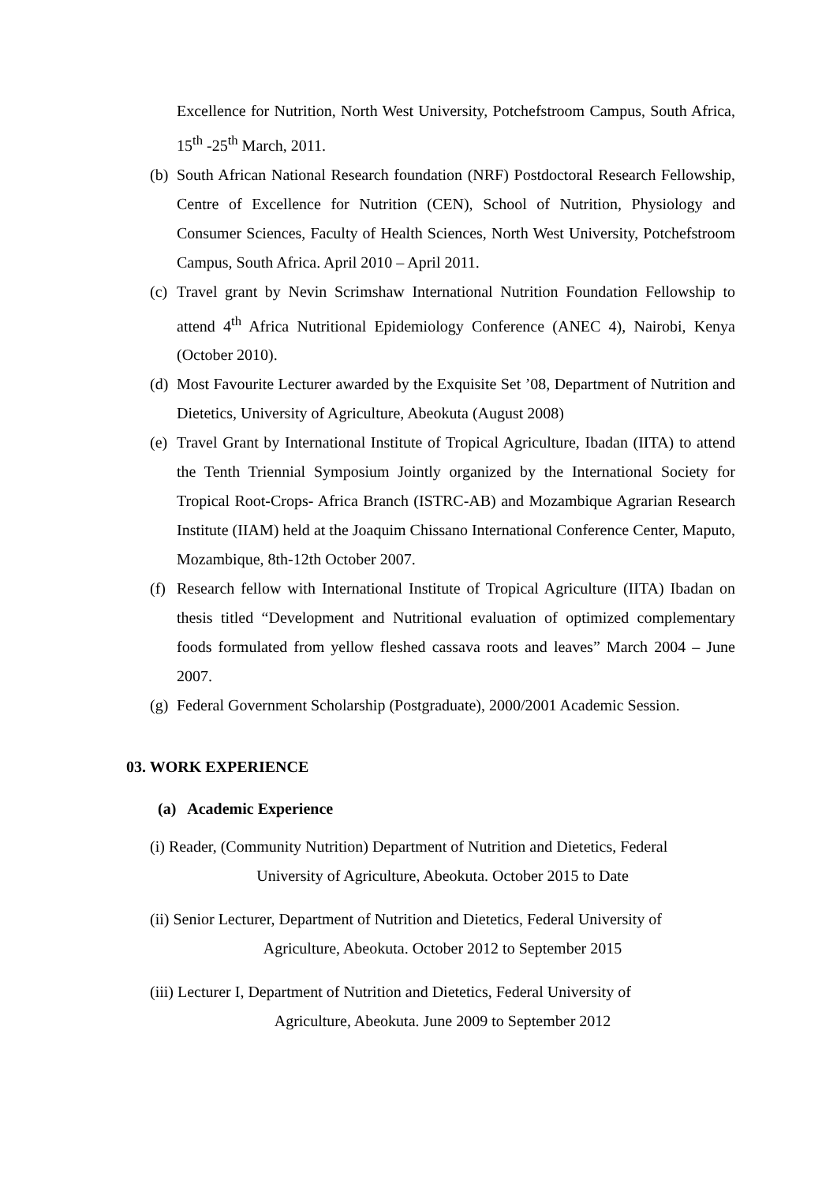Excellence for Nutrition, North West University, Potchefstroom Campus, South Africa, 15<sup>th</sup> -25<sup>th</sup> March, 2011.
(b) South African National Research foundation (NRF) Postdoctoral Research Fellowship, Centre of Excellence for Nutrition (CEN), School of Nutrition, Physiology and Consumer Sciences, Faculty of Health Sciences, North West University, Potchefstroom Campus, South Africa. April 2010 – April 2011.
(c) Travel grant by Nevin Scrimshaw International Nutrition Foundation Fellowship to attend 4<sup>th</sup> Africa Nutritional Epidemiology Conference (ANEC 4), Nairobi, Kenya (October 2010).
(d) Most Favourite Lecturer awarded by the Exquisite Set ’08, Department of Nutrition and Dietetics, University of Agriculture, Abeokuta (August 2008)
(e) Travel Grant by International Institute of Tropical Agriculture, Ibadan (IITA) to attend the Tenth Triennial Symposium Jointly organized by the International Society for Tropical Root-Crops- Africa Branch (ISTRC-AB) and Mozambique Agrarian Research Institute (IIAM) held at the Joaquim Chissano International Conference Center, Maputo, Mozambique, 8th-12th October 2007.
(f) Research fellow with International Institute of Tropical Agriculture (IITA) Ibadan on thesis titled “Development and Nutritional evaluation of optimized complementary foods formulated from yellow fleshed cassava roots and leaves” March 2004 – June 2007.
(g) Federal Government Scholarship (Postgraduate), 2000/2001 Academic Session.
03. WORK EXPERIENCE
(a) Academic Experience
(i) Reader, (Community Nutrition) Department of Nutrition and Dietetics, Federal
University of Agriculture, Abeokuta. October 2015 to Date
(ii) Senior Lecturer, Department of Nutrition and Dietetics, Federal University of
Agriculture, Abeokuta. October 2012 to September 2015
(iii) Lecturer I, Department of Nutrition and Dietetics, Federal University of
Agriculture, Abeokuta. June 2009 to September 2012